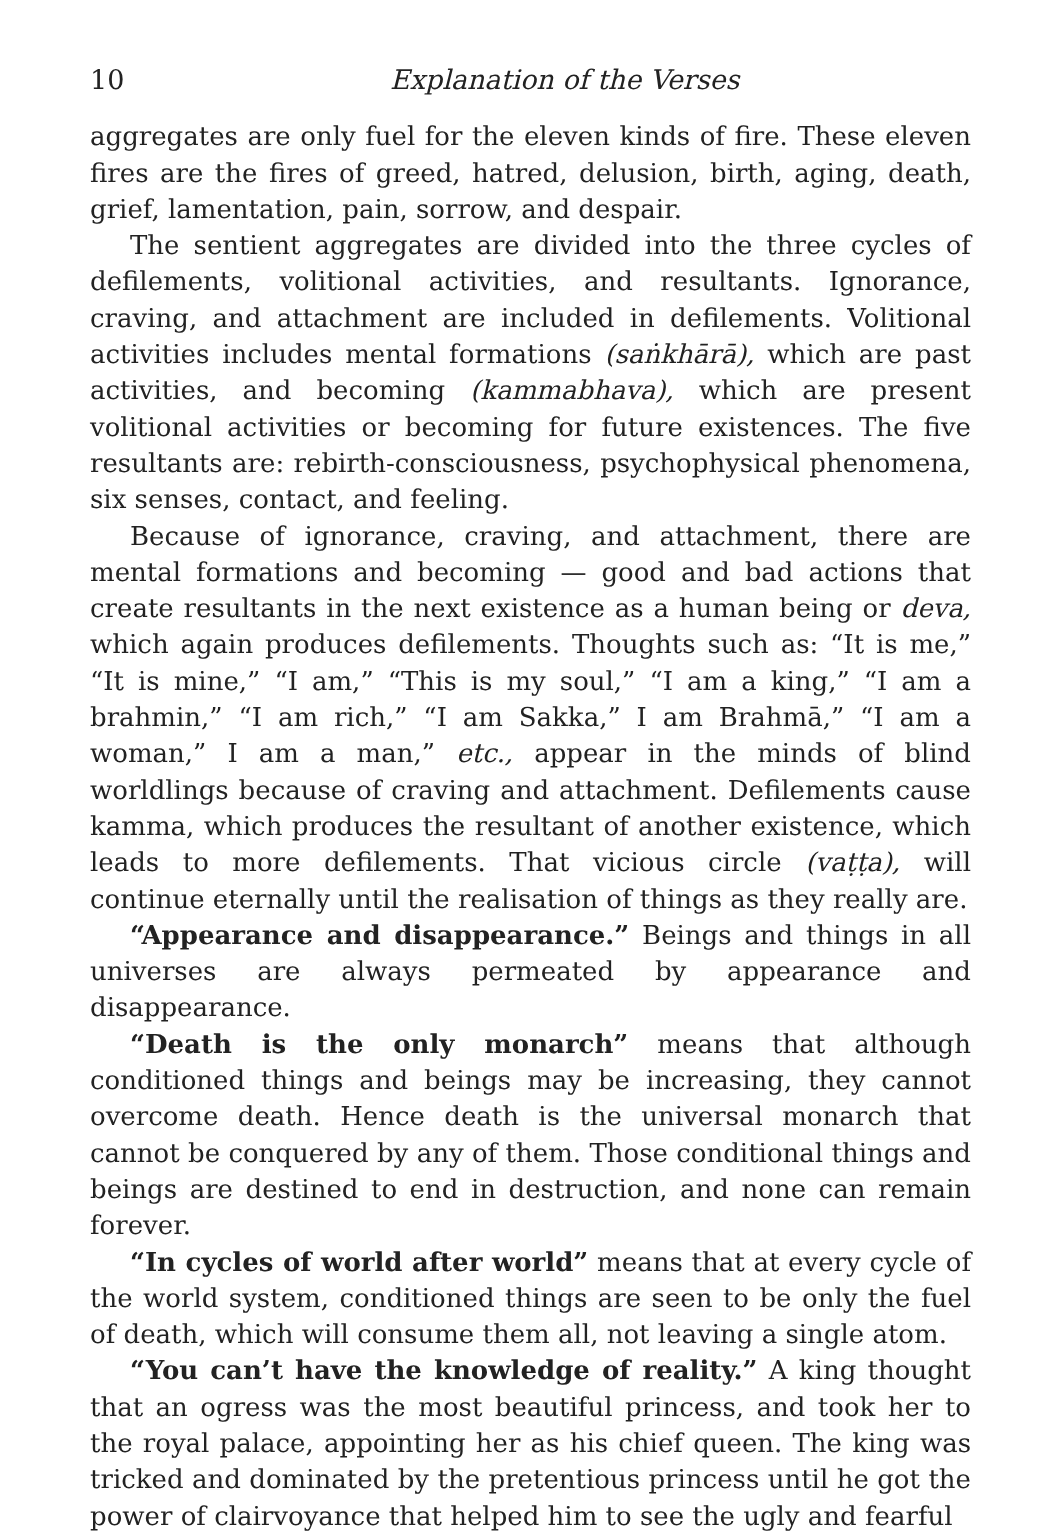10 Explanation of the Verses
aggregates are only fuel for the eleven kinds of fire. These eleven fires are the fires of greed, hatred, delusion, birth, aging, death, grief, lamentation, pain, sorrow, and despair.
The sentient aggregates are divided into the three cycles of defilements, volitional activities, and resultants. Ignorance, craving, and attachment are included in defilements. Volitional activities includes mental formations (saṅkhārā), which are past activities, and becoming (kammabhava), which are present volitional activities or becoming for future existences. The five resultants are: rebirth-consciousness, psychophysical phenomena, six senses, contact, and feeling.
Because of ignorance, craving, and attachment, there are mental formations and becoming — good and bad actions that create resultants in the next existence as a human being or deva, which again produces defilements. Thoughts such as: “It is me,” “It is mine,” “I am,” “This is my soul,” “I am a king,” “I am a brahmin,” “I am rich,” “I am Sakka,” I am Brahmā,” “I am a woman,” I am a man,” etc., appear in the minds of blind worldlings because of craving and attachment. Defilements cause kamma, which produces the resultant of another existence, which leads to more defilements. That vicious circle (vaṭṭa), will continue eternally until the realisation of things as they really are.
“Appearance and disappearance.” Beings and things in all universes are always permeated by appearance and disappearance.
“Death is the only monarch” means that although conditioned things and beings may be increasing, they cannot overcome death. Hence death is the universal monarch that cannot be conquered by any of them. Those conditional things and beings are destined to end in destruction, and none can remain forever.
“In cycles of world after world” means that at every cycle of the world system, conditioned things are seen to be only the fuel of death, which will consume them all, not leaving a single atom.
“You can’t have the knowledge of reality.” A king thought that an ogress was the most beautiful princess, and took her to the royal palace, appointing her as his chief queen. The king was tricked and dominated by the pretentious princess until he got the power of clairvoyance that helped him to see the ugly and fearful